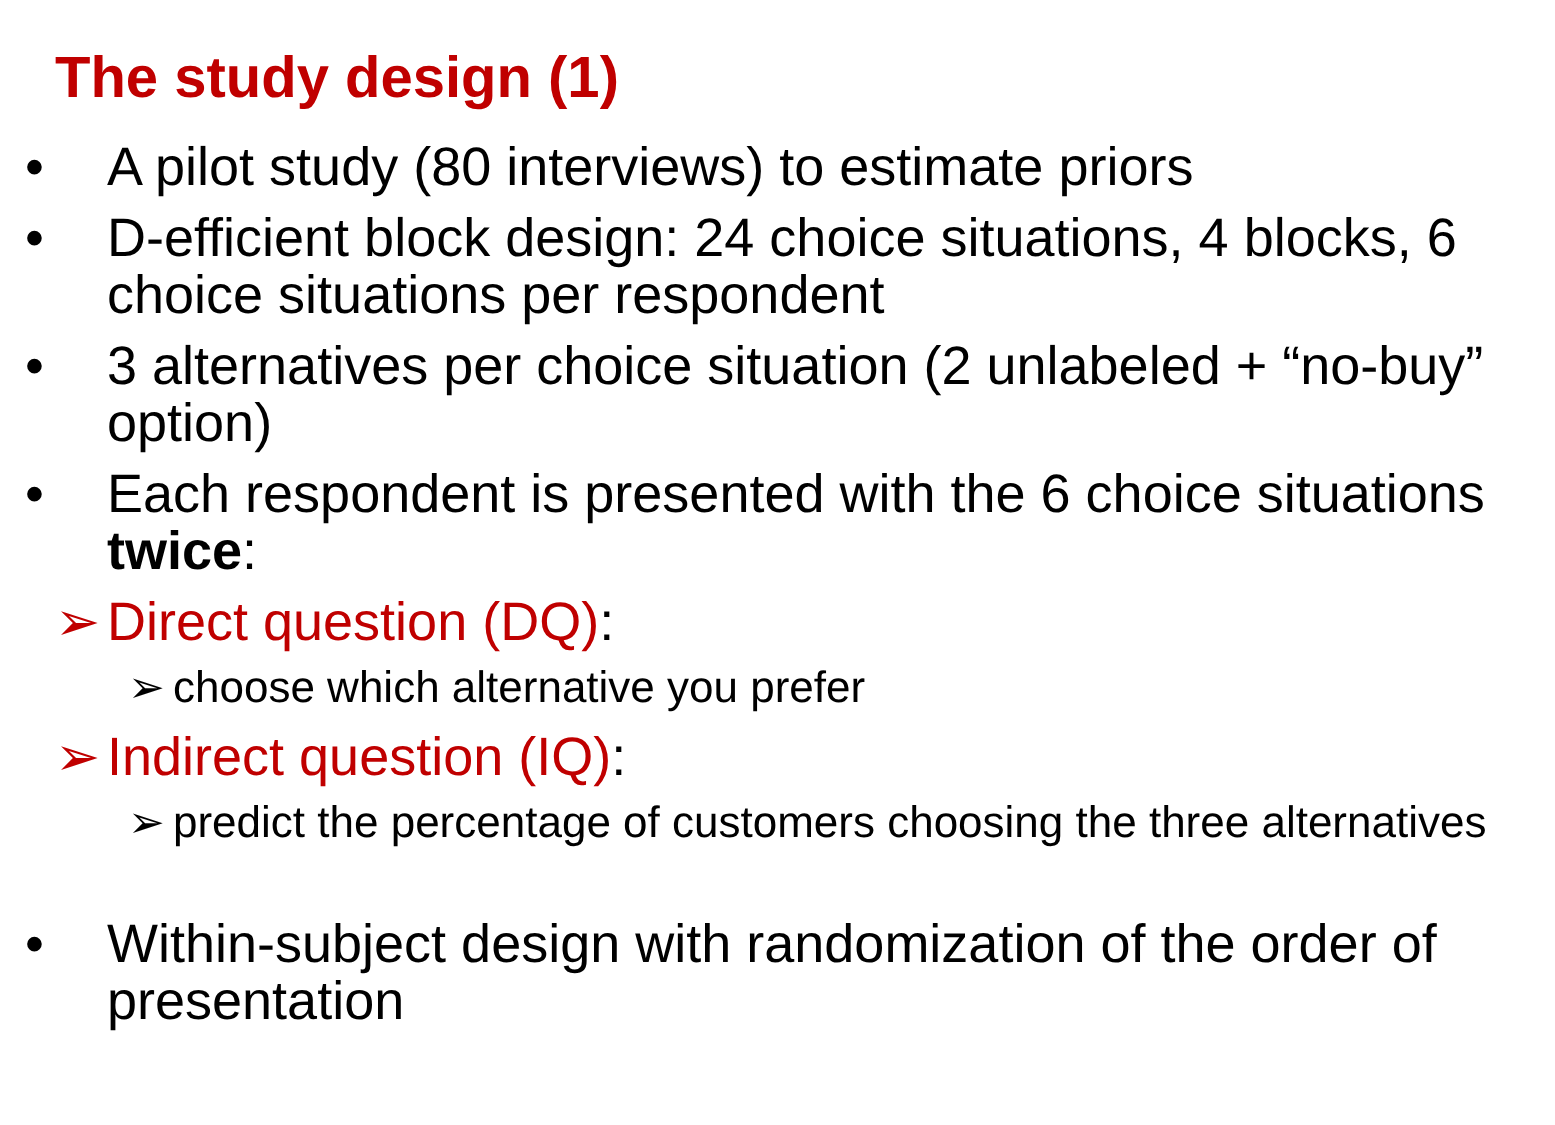The study design (1)
• A pilot study (80 interviews) to estimate priors
• D-efficient block design: 24 choice situations, 4 blocks, 6 choice situations per respondent
• 3 alternatives per choice situation (2 unlabeled + “no-buy” option)
• Each respondent is presented with the 6 choice situations twice:
➢ Direct question (DQ):
➢ choose which alternative you prefer
➢ Indirect question (IQ):
➢ predict the percentage of customers choosing the three alternatives
• Within-subject design with randomization of the order of presentation